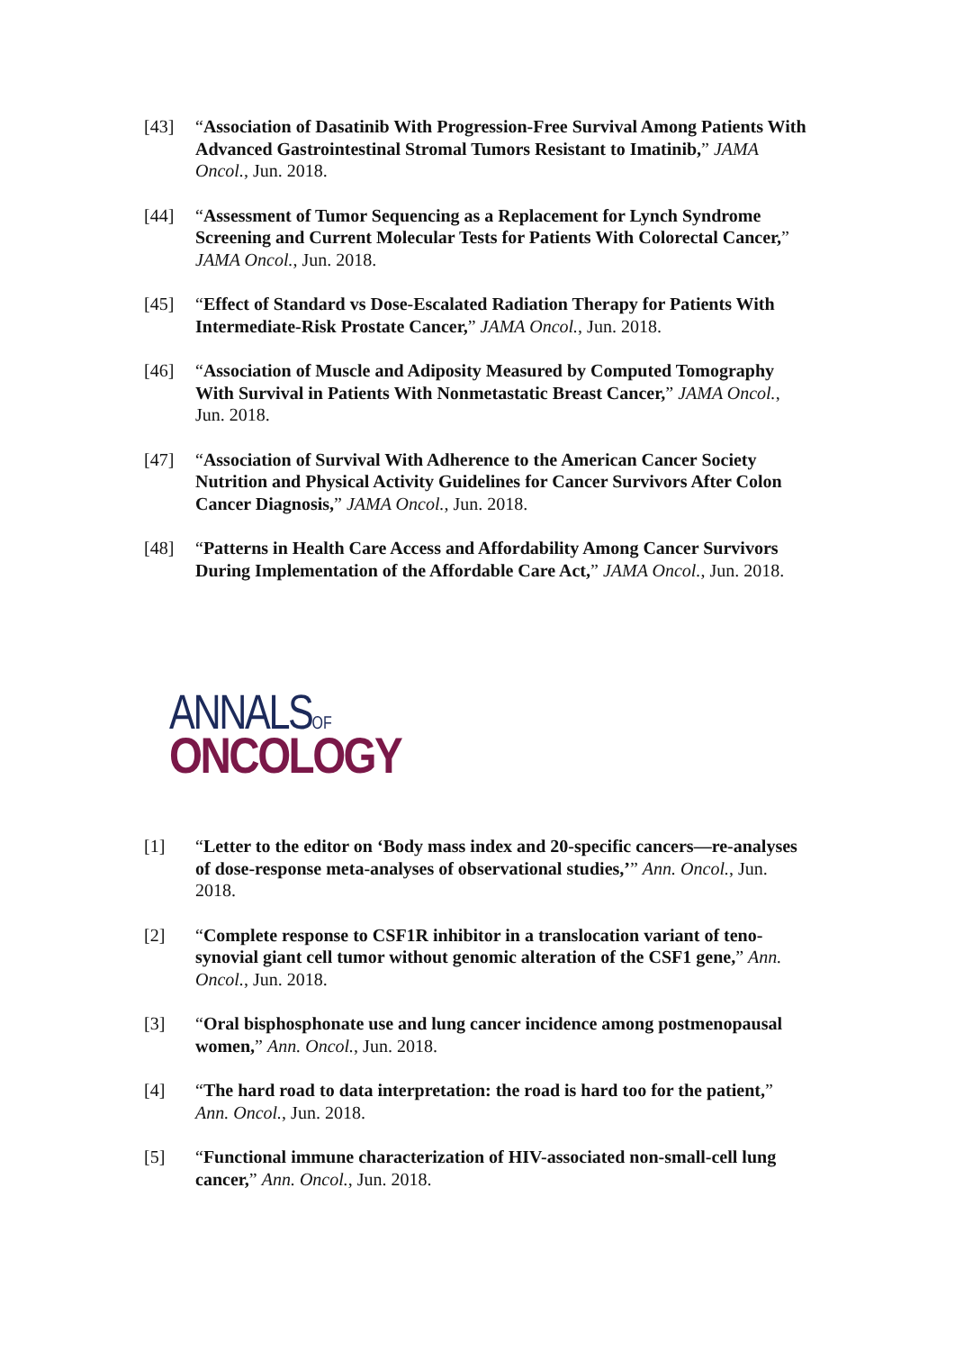[43] “Association of Dasatinib With Progression-Free Survival Among Patients With Advanced Gastrointestinal Stromal Tumors Resistant to Imatinib,” JAMA Oncol., Jun. 2018.
[44] “Assessment of Tumor Sequencing as a Replacement for Lynch Syndrome Screening and Current Molecular Tests for Patients With Colorectal Cancer,” JAMA Oncol., Jun. 2018.
[45] “Effect of Standard vs Dose-Escalated Radiation Therapy for Patients With Intermediate-Risk Prostate Cancer,” JAMA Oncol., Jun. 2018.
[46] “Association of Muscle and Adiposity Measured by Computed Tomography With Survival in Patients With Nonmetastatic Breast Cancer,” JAMA Oncol., Jun. 2018.
[47] “Association of Survival With Adherence to the American Cancer Society Nutrition and Physical Activity Guidelines for Cancer Survivors After Colon Cancer Diagnosis,” JAMA Oncol., Jun. 2018.
[48] “Patterns in Health Care Access and Affordability Among Cancer Survivors During Implementation of the Affordable Care Act,” JAMA Oncol., Jun. 2018.
ANNALSOF
ONCOLOGY
[1] “Letter to the editor on ‘Body mass index and 20-specific cancers—re-analyses of dose-response meta-analyses of observational studies,’” Ann. Oncol., Jun. 2018.
[2] “Complete response to CSF1R inhibitor in a translocation variant of teno-synovial giant cell tumor without genomic alteration of the CSF1 gene,” Ann. Oncol., Jun. 2018.
[3] “Oral bisphosphonate use and lung cancer incidence among postmenopausal women,” Ann. Oncol., Jun. 2018.
[4] “The hard road to data interpretation: the road is hard too for the patient,” Ann. Oncol., Jun. 2018.
[5] “Functional immune characterization of HIV-associated non-small-cell lung cancer,” Ann. Oncol., Jun. 2018.